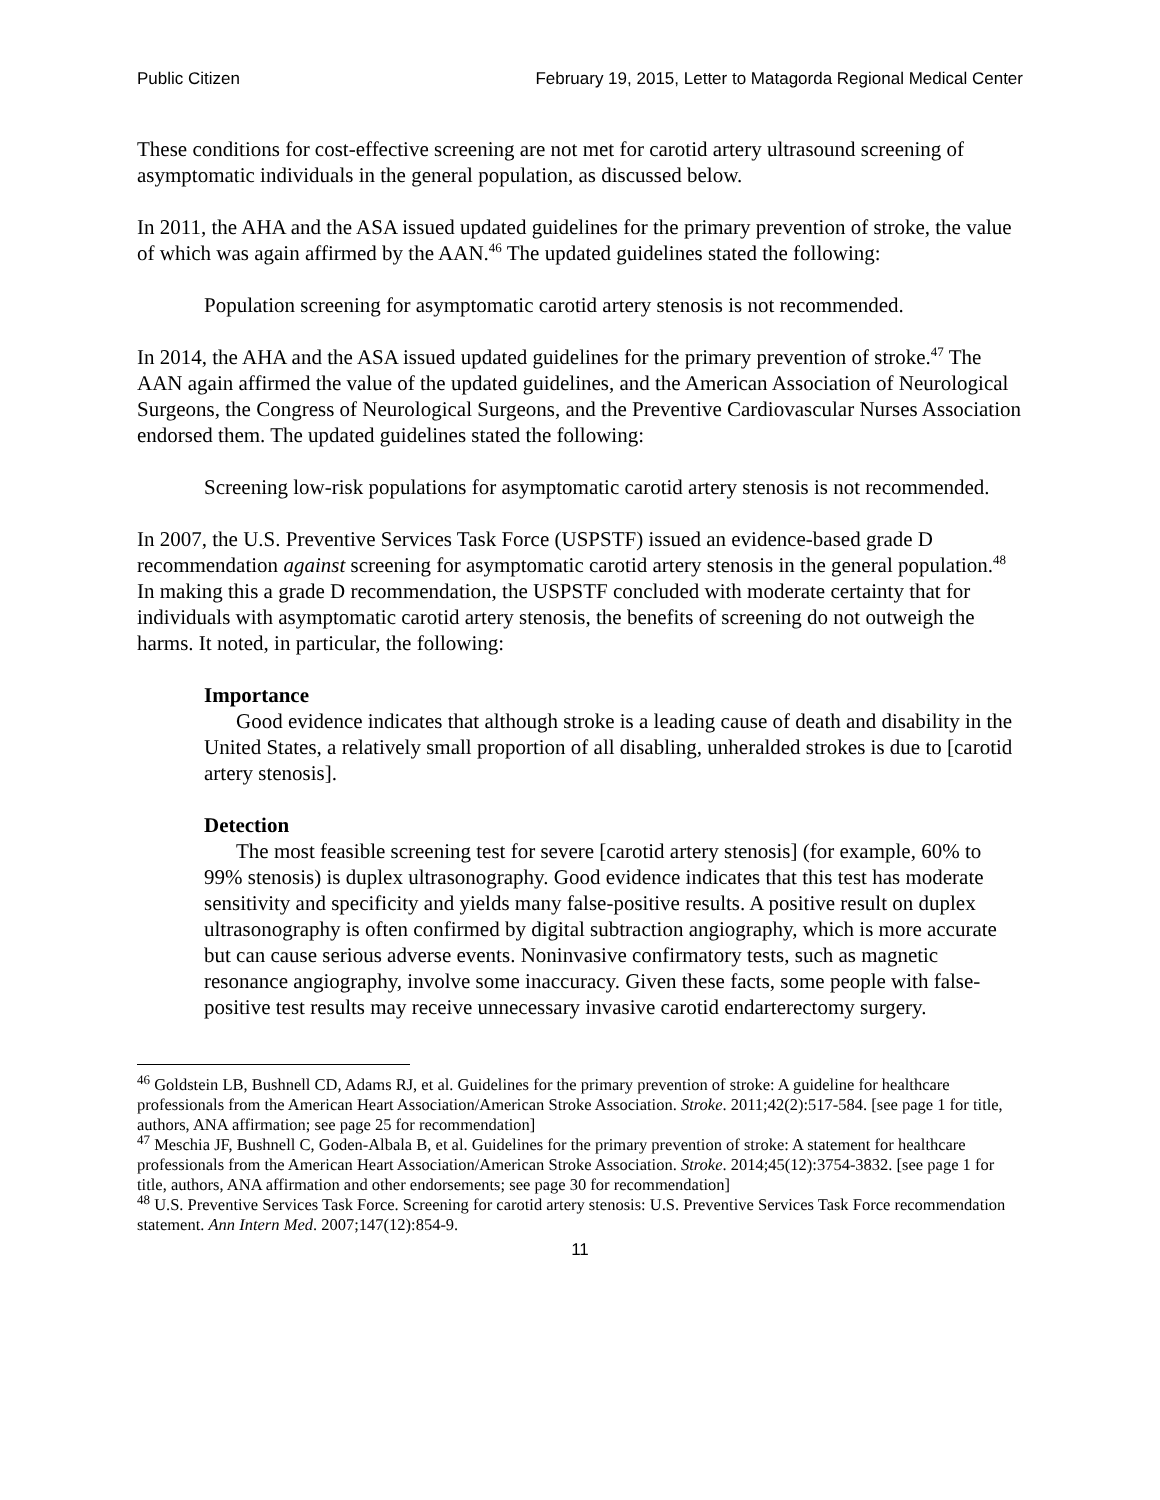Public Citizen February 19, 2015, Letter to Matagorda Regional Medical Center
These conditions for cost-effective screening are not met for carotid artery ultrasound screening of asymptomatic individuals in the general population, as discussed below.
In 2011, the AHA and the ASA issued updated guidelines for the primary prevention of stroke, the value of which was again affirmed by the AAN.<sup>46</sup> The updated guidelines stated the following:
Population screening for asymptomatic carotid artery stenosis is not recommended.
In 2014, the AHA and the ASA issued updated guidelines for the primary prevention of stroke.<sup>47</sup> The AAN again affirmed the value of the updated guidelines, and the American Association of Neurological Surgeons, the Congress of Neurological Surgeons, and the Preventive Cardiovascular Nurses Association endorsed them. The updated guidelines stated the following:
Screening low-risk populations for asymptomatic carotid artery stenosis is not recommended.
In 2007, the U.S. Preventive Services Task Force (USPSTF) issued an evidence-based grade D recommendation against screening for asymptomatic carotid artery stenosis in the general population.<sup>48</sup> In making this a grade D recommendation, the USPSTF concluded with moderate certainty that for individuals with asymptomatic carotid artery stenosis, the benefits of screening do not outweigh the harms. It noted, in particular, the following:
Importance
Good evidence indicates that although stroke is a leading cause of death and disability in the United States, a relatively small proportion of all disabling, unheralded strokes is due to [carotid artery stenosis].
Detection
The most feasible screening test for severe [carotid artery stenosis] (for example, 60% to 99% stenosis) is duplex ultrasonography. Good evidence indicates that this test has moderate sensitivity and specificity and yields many false-positive results. A positive result on duplex ultrasonography is often confirmed by digital subtraction angiography, which is more accurate but can cause serious adverse events. Noninvasive confirmatory tests, such as magnetic resonance angiography, involve some inaccuracy. Given these facts, some people with false-positive test results may receive unnecessary invasive carotid endarterectomy surgery.
<sup>46</sup> Goldstein LB, Bushnell CD, Adams RJ, et al. Guidelines for the primary prevention of stroke: A guideline for healthcare professionals from the American Heart Association/American Stroke Association. Stroke. 2011;42(2):517-584. [see page 1 for title, authors, ANA affirmation; see page 25 for recommendation]
<sup>47</sup> Meschia JF, Bushnell C, Goden-Albala B, et al. Guidelines for the primary prevention of stroke: A statement for healthcare professionals from the American Heart Association/American Stroke Association. Stroke. 2014;45(12):3754-3832. [see page 1 for title, authors, ANA affirmation and other endorsements; see page 30 for recommendation]
<sup>48</sup> U.S. Preventive Services Task Force. Screening for carotid artery stenosis: U.S. Preventive Services Task Force recommendation statement. Ann Intern Med. 2007;147(12):854-9.
11